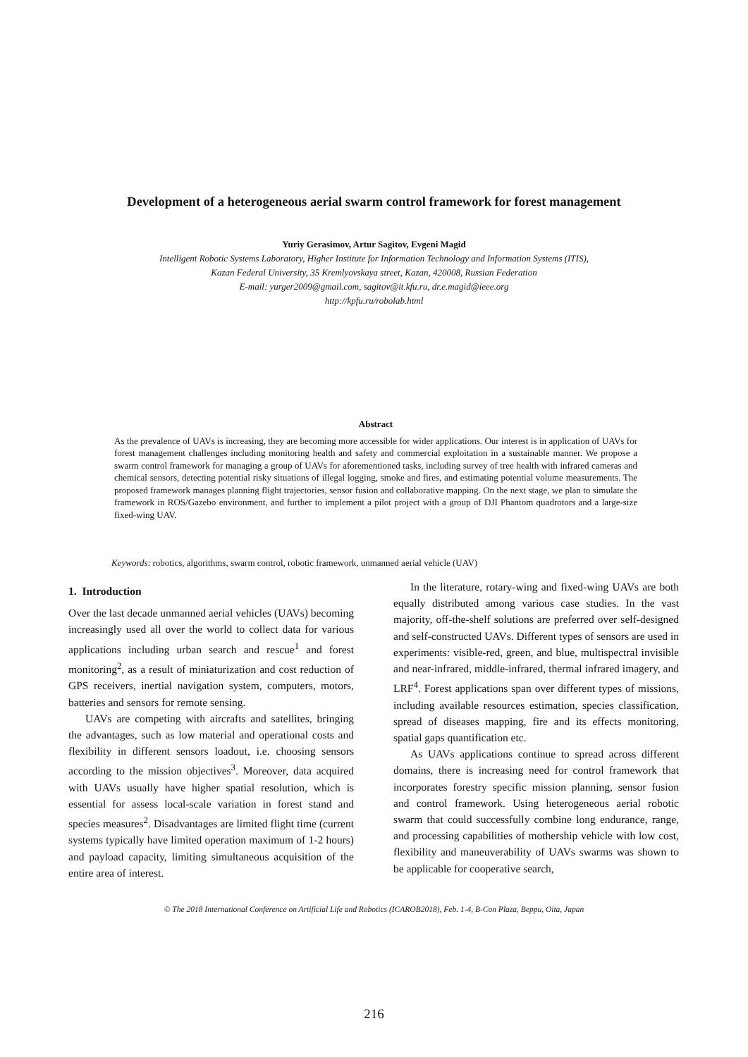Development of a heterogeneous aerial swarm control framework for forest management
Yuriy Gerasimov, Artur Sagitov, Evgeni Magid
Intelligent Robotic Systems Laboratory, Higher Institute for Information Technology and Information Systems (ITIS),
Kazan Federal University, 35 Kremlyovskaya street, Kazan, 420008, Russian Federation
E-mail: yurger2009@gmail.com, sagitov@it.kfu.ru, dr.e.magid@ieee.org
http://kpfu.ru/robolab.html
Abstract
As the prevalence of UAVs is increasing, they are becoming more accessible for wider applications. Our interest is in application of UAVs for forest management challenges including monitoring health and safety and commercial exploitation in a sustainable manner. We propose a swarm control framework for managing a group of UAVs for aforementioned tasks, including survey of tree health with infrared cameras and chemical sensors, detecting potential risky situations of illegal logging, smoke and fires, and estimating potential volume measurements. The proposed framework manages planning flight trajectories, sensor fusion and collaborative mapping. On the next stage, we plan to simulate the framework in ROS/Gazebo environment, and further to implement a pilot project with a group of DJI Phantom quadrotors and a large-size fixed-wing UAV.
Keywords: robotics, algorithms, swarm control, robotic framework, unmanned aerial vehicle (UAV)
1. Introduction
Over the last decade unmanned aerial vehicles (UAVs) becoming increasingly used all over the world to collect data for various applications including urban search and rescue<sup>1</sup> and forest monitoring<sup>2</sup>, as a result of miniaturization and cost reduction of GPS receivers, inertial navigation system, computers, motors, batteries and sensors for remote sensing.
UAVs are competing with aircrafts and satellites, bringing the advantages, such as low material and operational costs and flexibility in different sensors loadout, i.e. choosing sensors according to the mission objectives<sup>3</sup>. Moreover, data acquired with UAVs usually have higher spatial resolution, which is essential for assess local-scale variation in forest stand and species measures<sup>2</sup>. Disadvantages are limited flight time (current systems typically have limited operation maximum of 1-2 hours) and payload capacity, limiting simultaneous acquisition of the entire area of interest.
In the literature, rotary-wing and fixed-wing UAVs are both equally distributed among various case studies. In the vast majority, off-the-shelf solutions are preferred over self-designed and self-constructed UAVs. Different types of sensors are used in experiments: visible-red, green, and blue, multispectral invisible and near-infrared, middle-infrared, thermal infrared imagery, and LRF<sup>4</sup>. Forest applications span over different types of missions, including available resources estimation, species classification, spread of diseases mapping, fire and its effects monitoring, spatial gaps quantification etc.
As UAVs applications continue to spread across different domains, there is increasing need for control framework that incorporates forestry specific mission planning, sensor fusion and control framework. Using heterogeneous aerial robotic swarm that could successfully combine long endurance, range, and processing capabilities of mothership vehicle with low cost, flexibility and maneuverability of UAVs swarms was shown to be applicable for cooperative search,
© The 2018 International Conference on Artificial Life and Robotics (ICAROB2018), Feb. 1-4, B-Con Plaza, Beppu, Oita, Japan
216